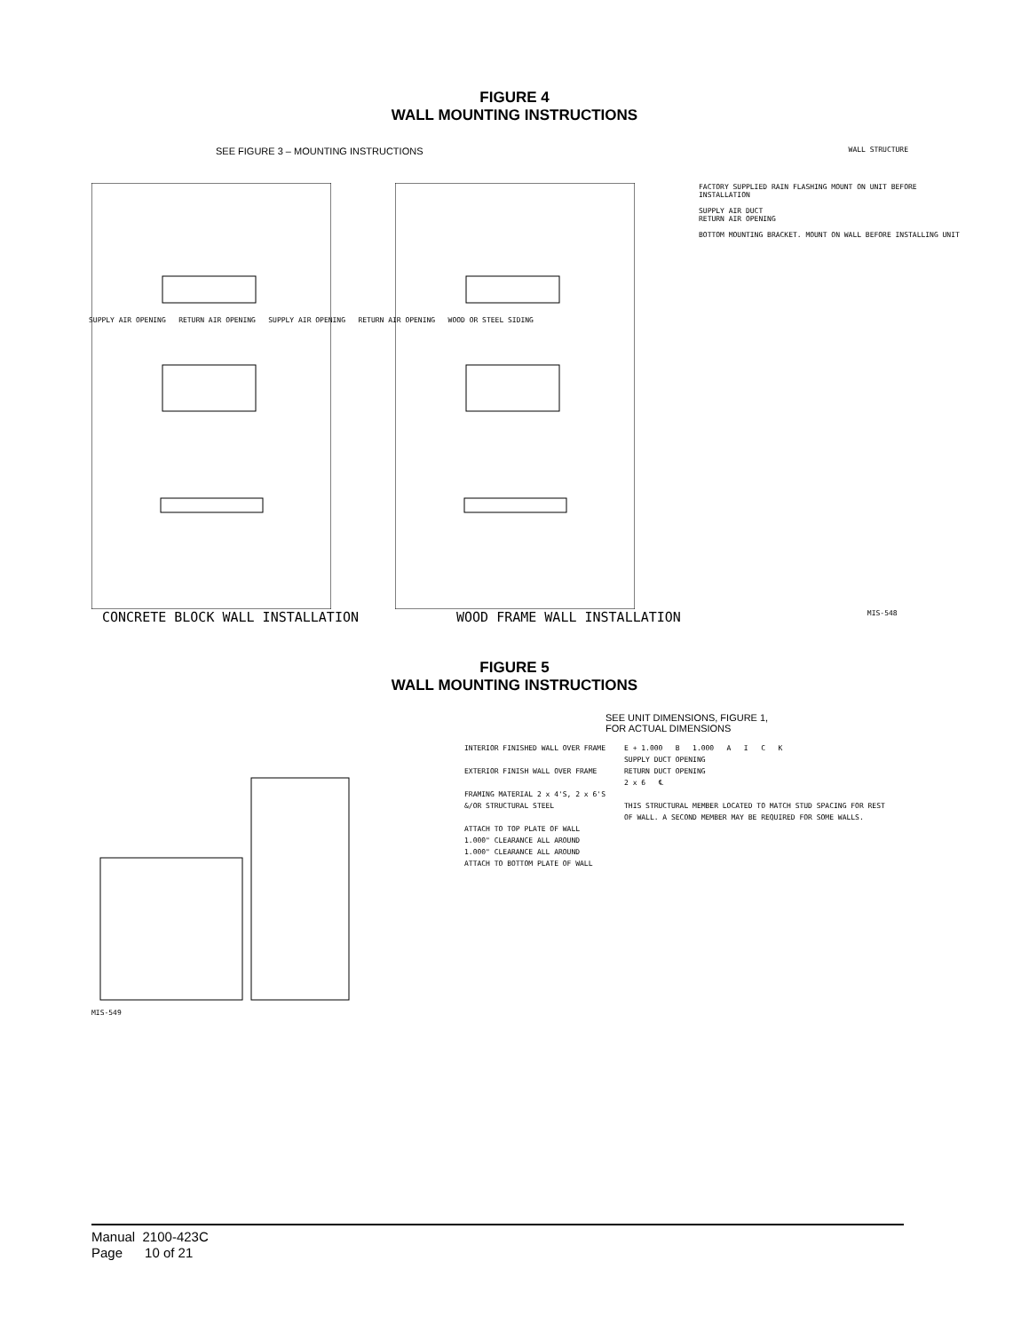FIGURE 4
WALL MOUNTING INSTRUCTIONS
SEE FIGURE 3 – MOUNTING INSTRUCTIONS WALL STRUCTURE
FACTORY SUPPLIED RAIN FLASHING MOUNT ON UNIT BEFORE INSTALLATION
SUPPLY AIR DUCT
RETURN AIR OPENING
BOTTOM MOUNTING BRACKET. MOUNT ON WALL BEFORE INSTALLING UNIT
SUPPLY AIR OPENING RETURN AIR OPENING SUPPLY AIR OPENING RETURN AIR OPENING WOOD OR STEEL SIDING
CONCRETE BLOCK WALL INSTALLATION WOOD FRAME WALL INSTALLATION MIS-548
FIGURE 5
WALL MOUNTING INSTRUCTIONS
SEE UNIT DIMENSIONS, FIGURE 1,
FOR ACTUAL DIMENSIONS
MIS-549
INTERIOR FINISHED WALL OVER FRAME
EXTERIOR FINISH WALL OVER FRAME
FRAMING MATERIAL 2 x 4'S, 2 x 6'S &/OR STRUCTURAL STEEL
ATTACH TO TOP PLATE OF WALL
1.000" CLEARANCE ALL AROUND
1.000" CLEARANCE ALL AROUND
ATTACH TO BOTTOM PLATE OF WALL
E + 1.000 B 1.000 A I C K
SUPPLY DUCT OPENING
RETURN DUCT OPENING
2 x 6 ℄
THIS STRUCTURAL MEMBER LOCATED TO MATCH STUD SPACING FOR REST OF WALL. A SECOND MEMBER MAY BE REQUIRED FOR SOME WALLS.
Manual 2100-423C
Page 10 of 21